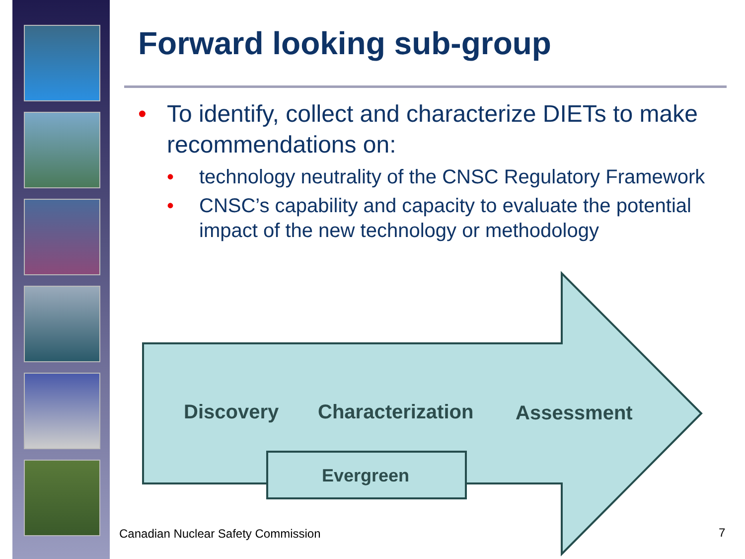Forward looking sub-group
• To identify, collect and characterize DIETs to make recommendations on:
• technology neutrality of the CNSC Regulatory Framework
• CNSC’s capability and capacity to evaluate the potential impact of the new technology or methodology
Discovery Characterization Assessment
Evergreen
Canadian Nuclear Safety Commission
7